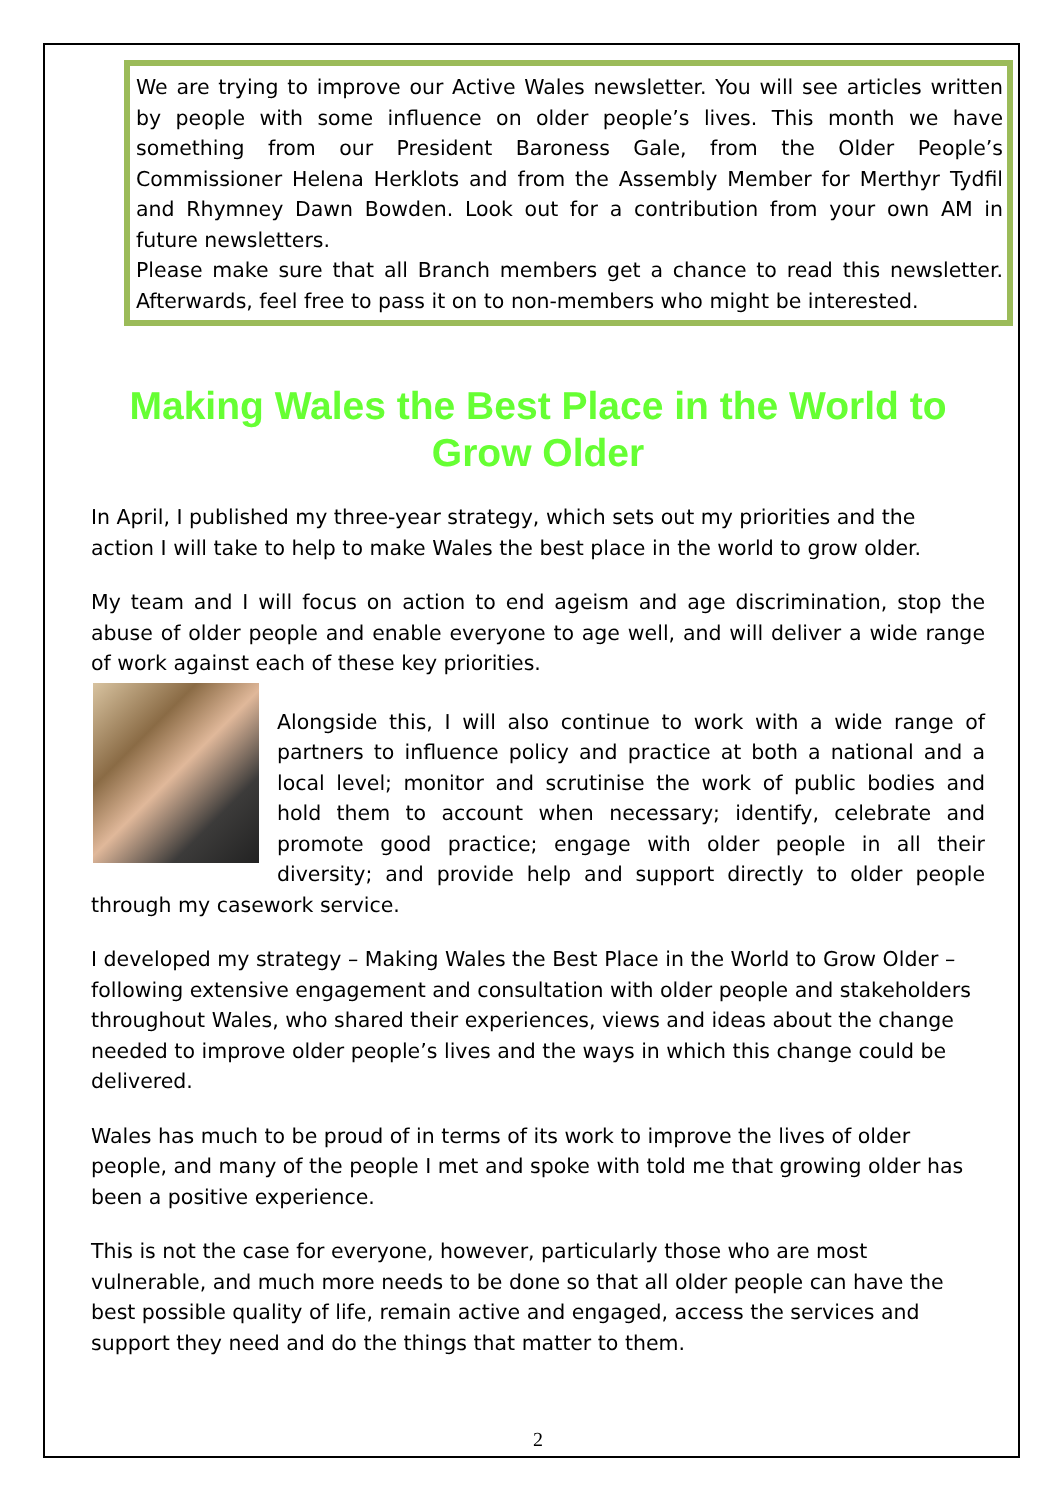We are trying to improve our Active Wales newsletter. You will see articles written by people with some influence on older people’s lives. This month we have something from our President Baroness Gale, from the Older People’s Commissioner Helena Herklots and from the Assembly Member for Merthyr Tydfil and Rhymney Dawn Bowden. Look out for a contribution from your own AM in future newsletters.
Please make sure that all Branch members get a chance to read this newsletter. Afterwards, feel free to pass it on to non-members who might be interested.
Making Wales the Best Place in the World to Grow Older
In April, I published my three-year strategy, which sets out my priorities and the action I will take to help to make Wales the best place in the world to grow older.
My team and I will focus on action to end ageism and age discrimination, stop the abuse of older people and enable everyone to age well, and will deliver a wide range of work against each of these key priorities.
Alongside this, I will also continue to work with a wide range of partners to influence policy and practice at both a national and a local level; monitor and scrutinise the work of public bodies and hold them to account when necessary; identify, celebrate and promote good practice; engage with older people in all their diversity; and provide help and support directly to older people through my casework service.
I developed my strategy – Making Wales the Best Place in the World to Grow Older – following extensive engagement and consultation with older people and stakeholders throughout Wales, who shared their experiences, views and ideas about the change needed to improve older people’s lives and the ways in which this change could be delivered.
Wales has much to be proud of in terms of its work to improve the lives of older people, and many of the people I met and spoke with told me that growing older has been a positive experience.
This is not the case for everyone, however, particularly those who are most vulnerable, and much more needs to be done so that all older people can have the best possible quality of life, remain active and engaged, access the services and support they need and do the things that matter to them.
2